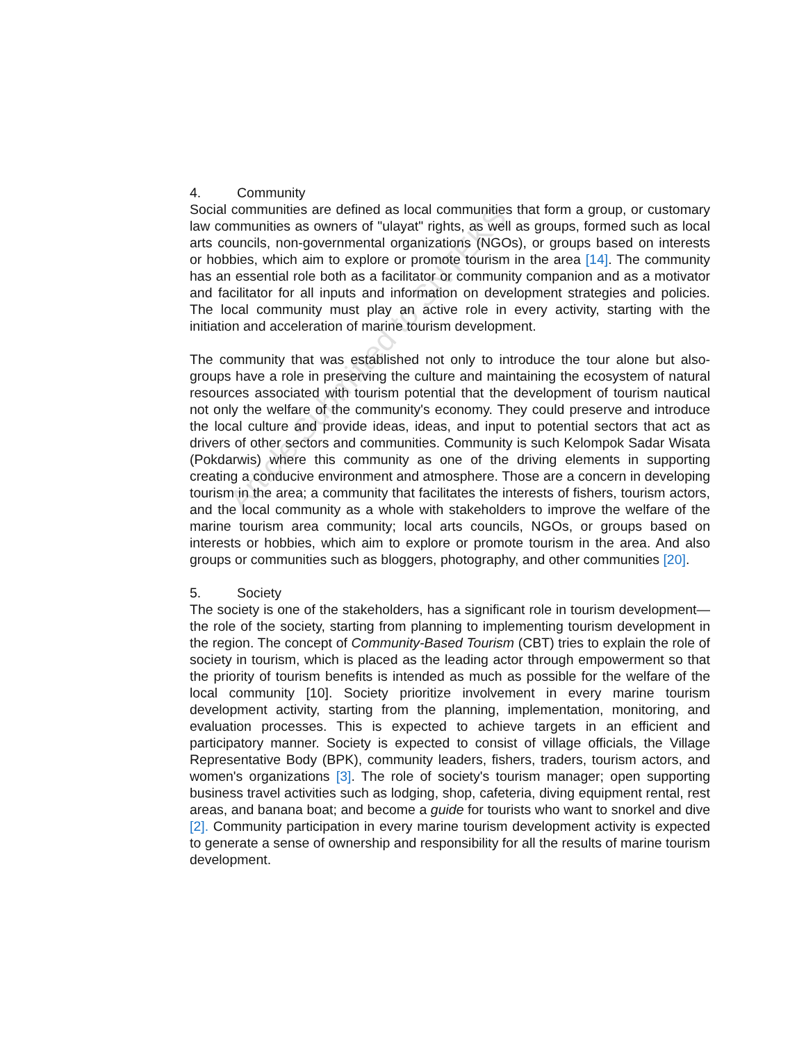Article Submitted to SNTEKS
4. Community
Social communities are defined as local communities that form a group, or customary law communities as owners of "ulayat" rights, as well as groups, formed such as local arts councils, non-governmental organizations (NGOs), or groups based on interests or hobbies, which aim to explore or promote tourism in the area [14]. The community has an essential role both as a facilitator or community companion and as a motivator and facilitator for all inputs and information on development strategies and policies. The local community must play an active role in every activity, starting with the initiation and acceleration of marine tourism development.
The community that was established not only to introduce the tour alone but also-groups have a role in preserving the culture and maintaining the ecosystem of natural resources associated with tourism potential that the development of tourism nautical not only the welfare of the community's economy. They could preserve and introduce the local culture and provide ideas, ideas, and input to potential sectors that act as drivers of other sectors and communities. Community is such Kelompok Sadar Wisata (Pokdarwis) where this community as one of the driving elements in supporting creating a conducive environment and atmosphere. Those are a concern in developing tourism in the area; a community that facilitates the interests of fishers, tourism actors, and the local community as a whole with stakeholders to improve the welfare of the marine tourism area community; local arts councils, NGOs, or groups based on interests or hobbies, which aim to explore or promote tourism in the area. And also groups or communities such as bloggers, photography, and other communities [20].
5. Society
The society is one of the stakeholders, has a significant role in tourism development—the role of the society, starting from planning to implementing tourism development in the region. The concept of Community-Based Tourism (CBT) tries to explain the role of society in tourism, which is placed as the leading actor through empowerment so that the priority of tourism benefits is intended as much as possible for the welfare of the local community [10]. Society prioritize involvement in every marine tourism development activity, starting from the planning, implementation, monitoring, and evaluation processes. This is expected to achieve targets in an efficient and participatory manner. Society is expected to consist of village officials, the Village Representative Body (BPK), community leaders, fishers, traders, tourism actors, and women's organizations [3]. The role of society's tourism manager; open supporting business travel activities such as lodging, shop, cafeteria, diving equipment rental, rest areas, and banana boat; and become a guide for tourists who want to snorkel and dive [2]. Community participation in every marine tourism development activity is expected to generate a sense of ownership and responsibility for all the results of marine tourism development.